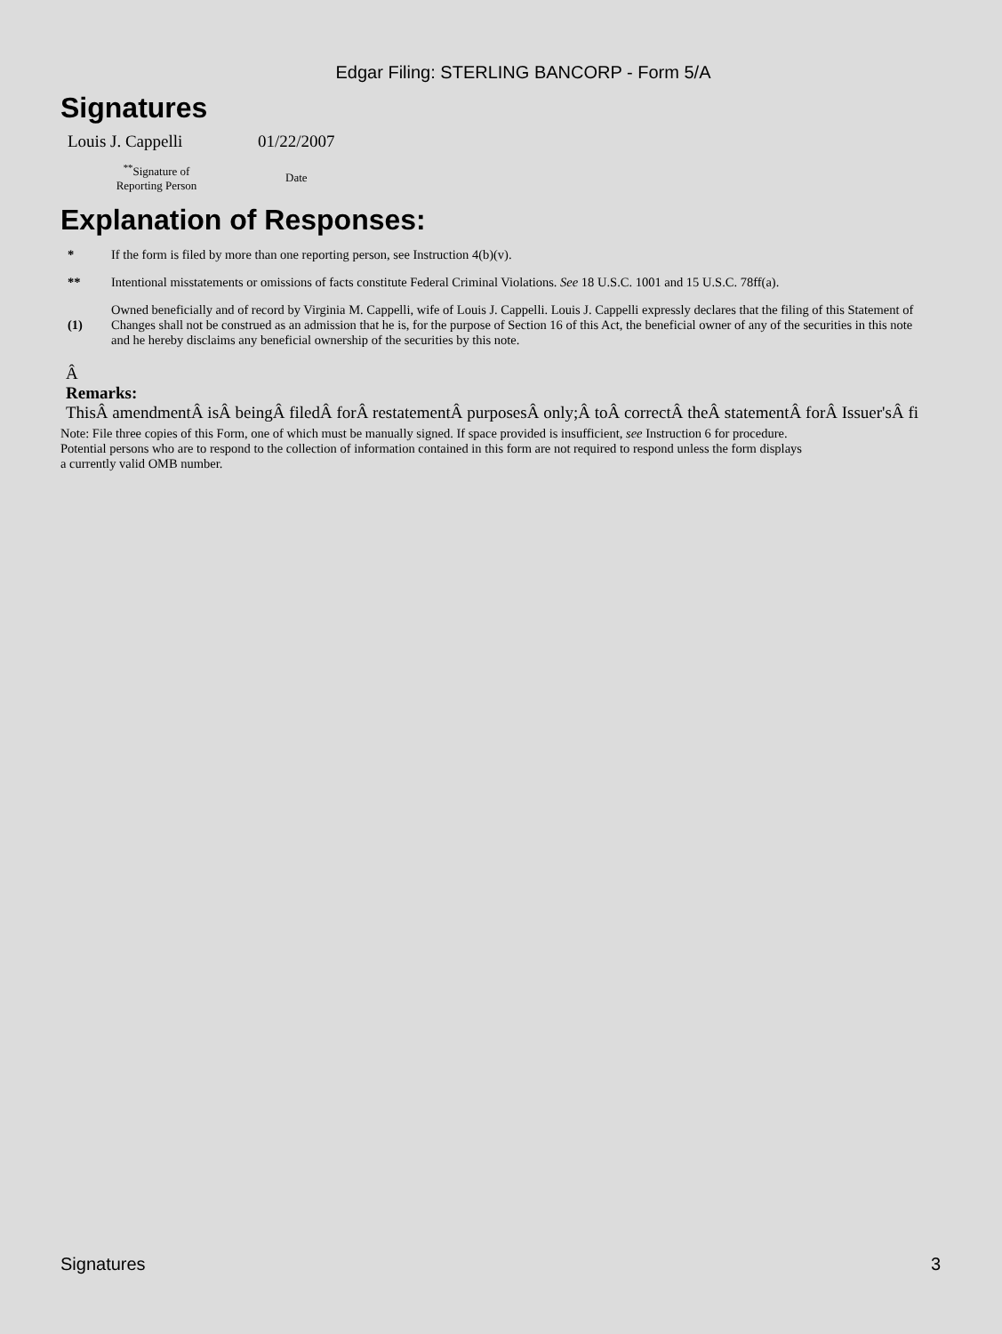Edgar Filing: STERLING BANCORP - Form 5/A
Signatures
| Louis J. Cappelli | 01/22/2007 |
| <sup>**</sup> Signature of Reporting Person | Date |
Explanation of Responses:
| * | If the form is filed by more than one reporting person, see Instruction 4(b)(v). |
| ** | Intentional misstatements or omissions of facts constitute Federal Criminal Violations. See 18 U.S.C. 1001 and 15 U.S.C. 78ff(a). |
| (1) | Owned beneficially and of record by Virginia M. Cappelli, wife of Louis J. Cappelli. Louis J. Cappelli expressly declares that the filing of this Statement of Changes shall not be construed as an admission that he is, for the purpose of Section 16 of this Act, the beneficial owner of any of the securities in this note and he hereby disclaims any beneficial ownership of the securities by this note. |
Â
Remarks:
ThisÂ amendmentÂ isÂ beingÂ filedÂ forÂ restatementÂ purposesÂ only;Â toÂ correctÂ theÂ statementÂ forÂ Issuer'sÂ fi
Note: File three copies of this Form, one of which must be manually signed. If space provided is insufficient, see Instruction 6 for procedure.
Potential persons who are to respond to the collection of information contained in this form are not required to respond unless the form displays
a currently valid OMB number.
Signatures 3